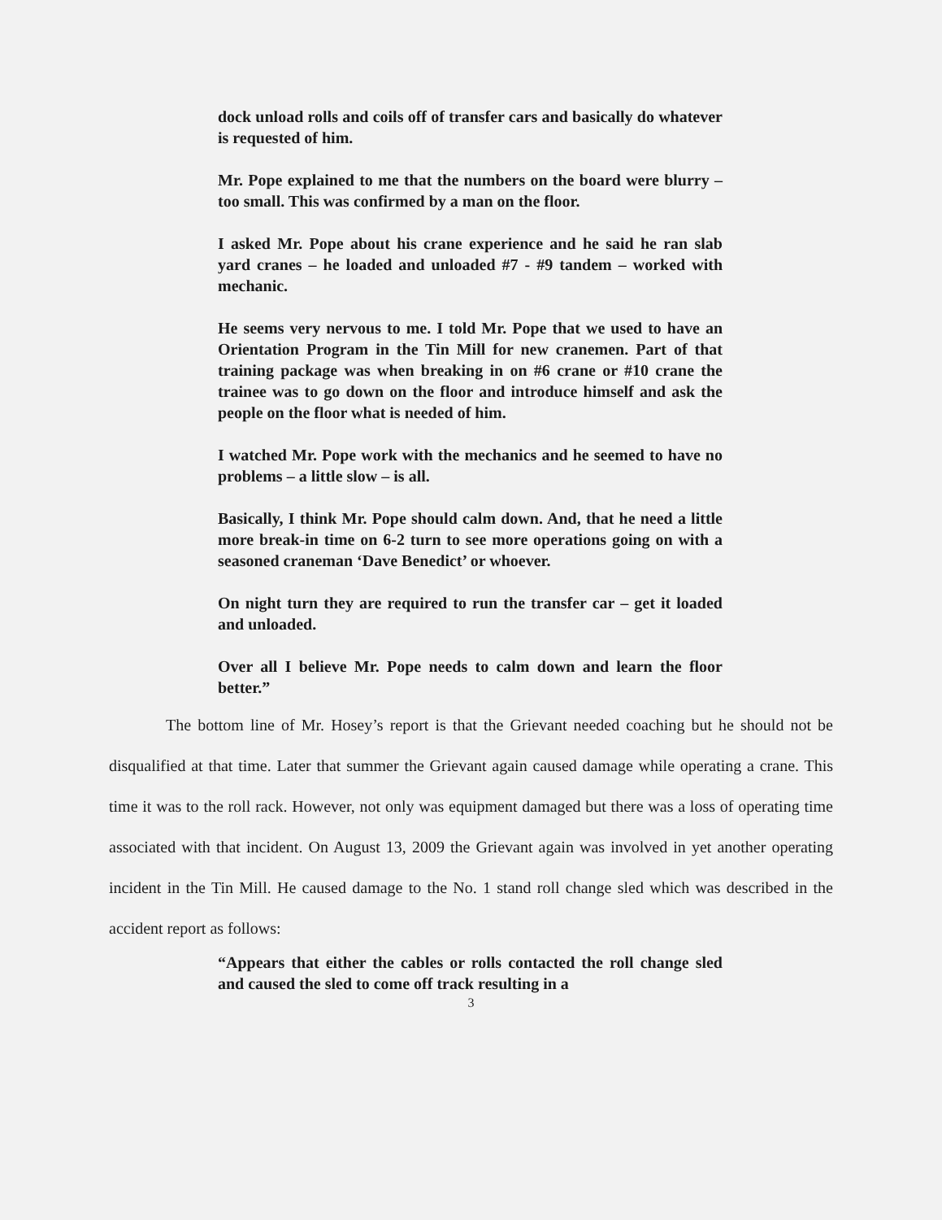dock unload rolls and coils off of transfer cars and basically do whatever is requested of him.
Mr. Pope explained to me that the numbers on the board were blurry – too small. This was confirmed by a man on the floor.
I asked Mr. Pope about his crane experience and he said he ran slab yard cranes – he loaded and unloaded #7 - #9 tandem – worked with mechanic.
He seems very nervous to me. I told Mr. Pope that we used to have an Orientation Program in the Tin Mill for new cranemen. Part of that training package was when breaking in on #6 crane or #10 crane the trainee was to go down on the floor and introduce himself and ask the people on the floor what is needed of him.
I watched Mr. Pope work with the mechanics and he seemed to have no problems – a little slow – is all.
Basically, I think Mr. Pope should calm down. And, that he need a little more break-in time on 6-2 turn to see more operations going on with a seasoned craneman ‘Dave Benedict’ or whoever.
On night turn they are required to run the transfer car – get it loaded and unloaded.
Over all I believe Mr. Pope needs to calm down and learn the floor better.”
The bottom line of Mr. Hosey’s report is that the Grievant needed coaching but he should not be disqualified at that time. Later that summer the Grievant again caused damage while operating a crane. This time it was to the roll rack. However, not only was equipment damaged but there was a loss of operating time associated with that incident. On August 13, 2009 the Grievant again was involved in yet another operating incident in the Tin Mill. He caused damage to the No. 1 stand roll change sled which was described in the accident report as follows:
“Appears that either the cables or rolls contacted the roll change sled and caused the sled to come off track resulting in a
3